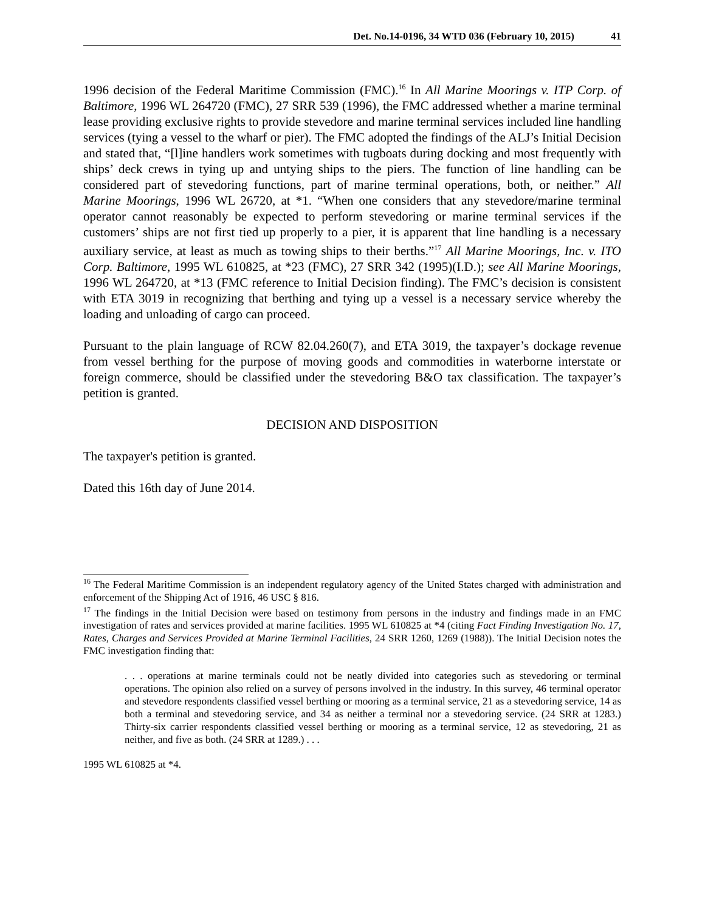Det. No.14-0196, 34 WTD 036 (February 10, 2015) 41
1996 decision of the Federal Maritime Commission (FMC).<sup>16</sup> In All Marine Moorings v. ITP Corp. of Baltimore, 1996 WL 264720 (FMC), 27 SRR 539 (1996), the FMC addressed whether a marine terminal lease providing exclusive rights to provide stevedore and marine terminal services included line handling services (tying a vessel to the wharf or pier). The FMC adopted the findings of the ALJ’s Initial Decision and stated that, “[l]ine handlers work sometimes with tugboats during docking and most frequently with ships’ deck crews in tying up and untying ships to the piers. The function of line handling can be considered part of stevedoring functions, part of marine terminal operations, both, or neither.” All Marine Moorings, 1996 WL 26720, at *1. “When one considers that any stevedore/marine terminal operator cannot reasonably be expected to perform stevedoring or marine terminal services if the customers’ ships are not first tied up properly to a pier, it is apparent that line handling is a necessary auxiliary service, at least as much as towing ships to their berths.”<sup>17</sup> All Marine Moorings, Inc. v. ITO Corp. Baltimore, 1995 WL 610825, at *23 (FMC), 27 SRR 342 (1995)(I.D.); see All Marine Moorings, 1996 WL 264720, at *13 (FMC reference to Initial Decision finding). The FMC’s decision is consistent with ETA 3019 in recognizing that berthing and tying up a vessel is a necessary service whereby the loading and unloading of cargo can proceed.
Pursuant to the plain language of RCW 82.04.260(7), and ETA 3019, the taxpayer’s dockage revenue from vessel berthing for the purpose of moving goods and commodities in waterborne interstate or foreign commerce, should be classified under the stevedoring B&O tax classification. The taxpayer’s petition is granted.
DECISION AND DISPOSITION
The taxpayer's petition is granted.
Dated this 16th day of June 2014.
<sup>16</sup> The Federal Maritime Commission is an independent regulatory agency of the United States charged with administration and enforcement of the Shipping Act of 1916, 46 USC § 816.
<sup>17</sup> The findings in the Initial Decision were based on testimony from persons in the industry and findings made in an FMC investigation of rates and services provided at marine facilities. 1995 WL 610825 at *4 (citing Fact Finding Investigation No. 17, Rates, Charges and Services Provided at Marine Terminal Facilities, 24 SRR 1260, 1269 (1988)). The Initial Decision notes the FMC investigation finding that:
. . . operations at marine terminals could not be neatly divided into categories such as stevedoring or terminal operations. The opinion also relied on a survey of persons involved in the industry. In this survey, 46 terminal operator and stevedore respondents classified vessel berthing or mooring as a terminal service, 21 as a stevedoring service, 14 as both a terminal and stevedoring service, and 34 as neither a terminal nor a stevedoring service. (24 SRR at 1283.) Thirty-six carrier respondents classified vessel berthing or mooring as a terminal service, 12 as stevedoring, 21 as neither, and five as both. (24 SRR at 1289.) . . .
1995 WL 610825 at *4.